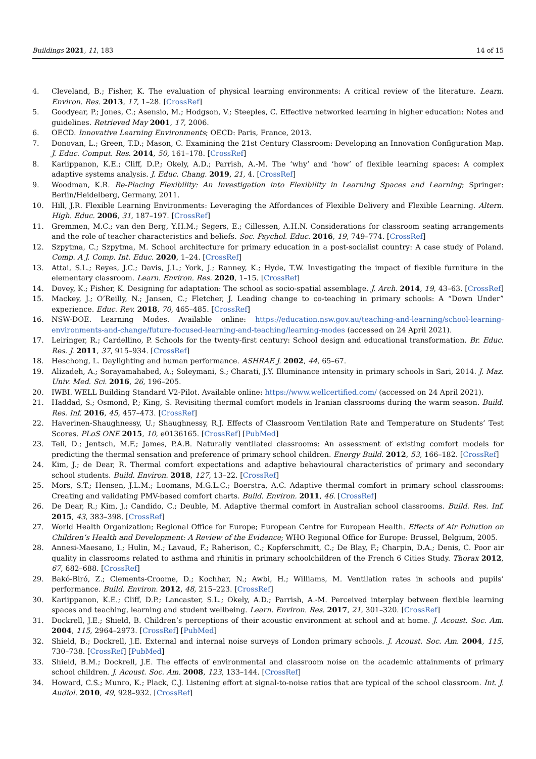Buildings 2021, 11, 183 14 of 15
4. Cleveland, B.; Fisher, K. The evaluation of physical learning environments: A critical review of the literature. Learn. Environ. Res. 2013, 17, 1–28. [CrossRef]
5. Goodyear, P.; Jones, C.; Asensio, M.; Hodgson, V.; Steeples, C. Effective networked learning in higher education: Notes and guidelines. Retrieved May 2001, 17, 2006.
6. OECD. Innovative Learning Environments; OECD: Paris, France, 2013.
7. Donovan, L.; Green, T.D.; Mason, C. Examining the 21st Century Classroom: Developing an Innovation Configuration Map. J. Educ. Comput. Res. 2014, 50, 161–178. [CrossRef]
8. Kariippanon, K.E.; Cliff, D.P.; Okely, A.D.; Parrish, A.-M. The ‘why’ and ‘how’ of flexible learning spaces: A complex adaptive systems analysis. J. Educ. Chang. 2019, 21, 4. [CrossRef]
9. Woodman, K.R. Re-Placing Flexibility: An Investigation into Flexibility in Learning Spaces and Learning; Springer: Berlin/Heidelberg, Germany, 2011.
10. Hill, J.R. Flexible Learning Environments: Leveraging the Affordances of Flexible Delivery and Flexible Learning. Altern. High. Educ. 2006, 31, 187–197. [CrossRef]
11. Gremmen, M.C.; van den Berg, Y.H.M.; Segers, E.; Cillessen, A.H.N. Considerations for classroom seating arrangements and the role of teacher characteristics and beliefs. Soc. Psychol. Educ. 2016, 19, 749–774. [CrossRef]
12. Szpytma, C.; Szpytma, M. School architecture for primary education in a post-socialist country: A case study of Poland. Comp. A J. Comp. Int. Educ. 2020, 1–24. [CrossRef]
13. Attai, S.L.; Reyes, J.C.; Davis, J.L.; York, J.; Ranney, K.; Hyde, T.W. Investigating the impact of flexible furniture in the elementary classroom. Learn. Environ. Res. 2020, 1–15. [CrossRef]
14. Dovey, K.; Fisher, K. Designing for adaptation: The school as socio-spatial assemblage. J. Arch. 2014, 19, 43–63. [CrossRef]
15. Mackey, J.; O’Reilly, N.; Jansen, C.; Fletcher, J. Leading change to co-teaching in primary schools: A “Down Under” experience. Educ. Rev. 2018, 70, 465–485. [CrossRef]
16. NSW-DOE. Learning Modes. Available online: https://education.nsw.gov.au/teaching-and-learning/school-learning-environments-and-change/future-focused-learning-and-teaching/learning-modes (accessed on 24 April 2021).
17. Leiringer, R.; Cardellino, P. Schools for the twenty-first century: School design and educational transformation. Br. Educ. Res. J. 2011, 37, 915–934. [CrossRef]
18. Heschong, L. Daylighting and human performance. ASHRAE J. 2002, 44, 65–67.
19. Alizadeh, A.; Sorayamahabed, A.; Soleymani, S.; Charati, J.Y. Illuminance intensity in primary schools in Sari, 2014. J. Maz. Univ. Med. Sci. 2016, 26, 196–205.
20. IWBI. WELL Building Standard V2-Pilot. Available online: https://www.wellcertified.com/ (accessed on 24 April 2021).
21. Haddad, S.; Osmond, P.; King, S. Revisiting thermal comfort models in Iranian classrooms during the warm season. Build. Res. Inf. 2016, 45, 457–473. [CrossRef]
22. Haverinen-Shaughnessy, U.; Shaughnessy, R.J. Effects of Classroom Ventilation Rate and Temperature on Students’ Test Scores. PLoS ONE 2015, 10, e0136165. [CrossRef] [PubMed]
23. Teli, D.; Jentsch, M.F.; James, P.A.B. Naturally ventilated classrooms: An assessment of existing comfort models for predicting the thermal sensation and preference of primary school children. Energy Build. 2012, 53, 166–182. [CrossRef]
24. Kim, J.; de Dear, R. Thermal comfort expectations and adaptive behavioural characteristics of primary and secondary school students. Build. Environ. 2018, 127, 13–22. [CrossRef]
25. Mors, S.T.; Hensen, J.L.M.; Loomans, M.G.L.C.; Boerstra, A.C. Adaptive thermal comfort in primary school classrooms: Creating and validating PMV-based comfort charts. Build. Environ. 2011, 46. [CrossRef]
26. De Dear, R.; Kim, J.; Candido, C.; Deuble, M. Adaptive thermal comfort in Australian school classrooms. Build. Res. Inf. 2015, 43, 383–398. [CrossRef]
27. World Health Organization; Regional Office for Europe; European Centre for European Health. Effects of Air Pollution on Children’s Health and Development: A Review of the Evidence; WHO Regional Office for Europe: Brussel, Belgium, 2005.
28. Annesi-Maesano, I.; Hulin, M.; Lavaud, F.; Raherison, C.; Kopferschmitt, C.; De Blay, F.; Charpin, D.A.; Denis, C. Poor air quality in classrooms related to asthma and rhinitis in primary schoolchildren of the French 6 Cities Study. Thorax 2012, 67, 682–688. [CrossRef]
29. Bakó-Biró, Z.; Clements-Croome, D.; Kochhar, N.; Awbi, H.; Williams, M. Ventilation rates in schools and pupils’ performance. Build. Environ. 2012, 48, 215–223. [CrossRef]
30. Kariippanon, K.E.; Cliff, D.P.; Lancaster, S.L.; Okely, A.D.; Parrish, A.-M. Perceived interplay between flexible learning spaces and teaching, learning and student wellbeing. Learn. Environ. Res. 2017, 21, 301–320. [CrossRef]
31. Dockrell, J.E.; Shield, B. Children’s perceptions of their acoustic environment at school and at home. J. Acoust. Soc. Am. 2004, 115, 2964–2973. [CrossRef] [PubMed]
32. Shield, B.; Dockrell, J.E. External and internal noise surveys of London primary schools. J. Acoust. Soc. Am. 2004, 115, 730–738. [CrossRef] [PubMed]
33. Shield, B.M.; Dockrell, J.E. The effects of environmental and classroom noise on the academic attainments of primary school children. J. Acoust. Soc. Am. 2008, 123, 133–144. [CrossRef]
34. Howard, C.S.; Munro, K.; Plack, C.J. Listening effort at signal-to-noise ratios that are typical of the school classroom. Int. J. Audiol. 2010, 49, 928–932. [CrossRef]